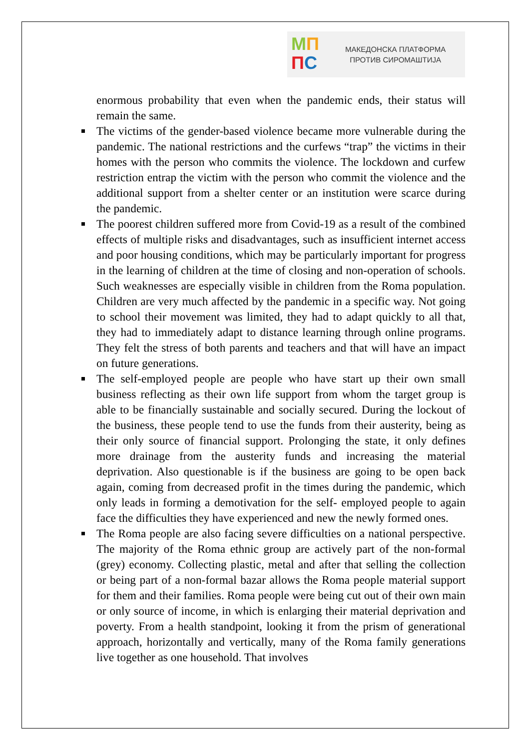МП
ПС
МАКЕДОНСКА ПЛАТФОРМА
ПРОТИВ СИРОМАШТИЈА
enormous probability that even when the pandemic ends, their status will remain the same.
The victims of the gender-based violence became more vulnerable during the pandemic. The national restrictions and the curfews “trap” the victims in their homes with the person who commits the violence. The lockdown and curfew restriction entrap the victim with the person who commit the violence and the additional support from a shelter center or an institution were scarce during the pandemic.
The poorest children suffered more from Covid-19 as a result of the combined effects of multiple risks and disadvantages, such as insufficient internet access and poor housing conditions, which may be particularly important for progress in the learning of children at the time of closing and non-operation of schools. Such weaknesses are especially visible in children from the Roma population. Children are very much affected by the pandemic in a specific way. Not going to school their movement was limited, they had to adapt quickly to all that, they had to immediately adapt to distance learning through online programs. They felt the stress of both parents and teachers and that will have an impact on future generations.
The self-employed people are people who have start up their own small business reflecting as their own life support from whom the target group is able to be financially sustainable and socially secured. During the lockout of the business, these people tend to use the funds from their austerity, being as their only source of financial support. Prolonging the state, it only defines more drainage from the austerity funds and increasing the material deprivation. Also questionable is if the business are going to be open back again, coming from decreased profit in the times during the pandemic, which only leads in forming a demotivation for the self- employed people to again face the difficulties they have experienced and new the newly formed ones.
The Roma people are also facing severe difficulties on a national perspective. The majority of the Roma ethnic group are actively part of the non-formal (grey) economy. Collecting plastic, metal and after that selling the collection or being part of a non-formal bazar allows the Roma people material support for them and their families. Roma people were being cut out of their own main or only source of income, in which is enlarging their material deprivation and poverty. From a health standpoint, looking it from the prism of generational approach, horizontally and vertically, many of the Roma family generations live together as one household. That involves